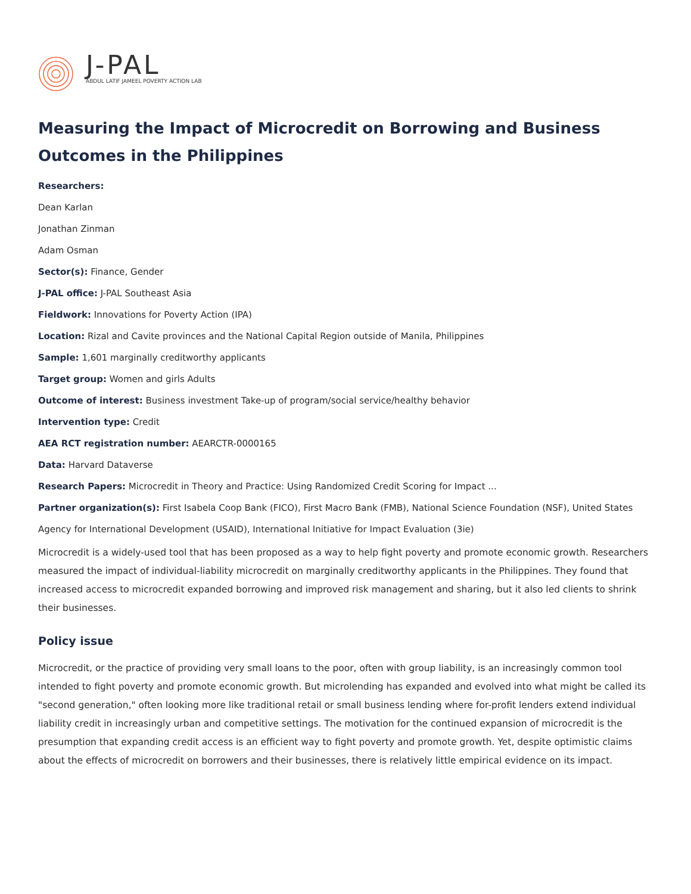J-PAL
ABDUL LATIF JAMEEL POVERTY ACTION LAB
Measuring the Impact of Microcredit on Borrowing and Business Outcomes in the Philippines
Researchers:
Dean Karlan
Jonathan Zinman
Adam Osman
Sector(s): Finance, Gender
J-PAL office: J-PAL Southeast Asia
Fieldwork: Innovations for Poverty Action (IPA)
Location: Rizal and Cavite provinces and the National Capital Region outside of Manila, Philippines
Sample: 1,601 marginally creditworthy applicants
Target group: Women and girls Adults
Outcome of interest: Business investment Take-up of program/social service/healthy behavior
Intervention type: Credit
AEA RCT registration number: AEARCTR-0000165
Data: Harvard Dataverse
Research Papers: Microcredit in Theory and Practice: Using Randomized Credit Scoring for Impact ...
Partner organization(s): First Isabela Coop Bank (FICO), First Macro Bank (FMB), National Science Foundation (NSF), United States Agency for International Development (USAID), International Initiative for Impact Evaluation (3ie)
Microcredit is a widely-used tool that has been proposed as a way to help fight poverty and promote economic growth. Researchers measured the impact of individual-liability microcredit on marginally creditworthy applicants in the Philippines. They found that increased access to microcredit expanded borrowing and improved risk management and sharing, but it also led clients to shrink their businesses.
Policy issue
Microcredit, or the practice of providing very small loans to the poor, often with group liability, is an increasingly common tool intended to fight poverty and promote economic growth. But microlending has expanded and evolved into what might be called its "second generation," often looking more like traditional retail or small business lending where for-profit lenders extend individual liability credit in increasingly urban and competitive settings. The motivation for the continued expansion of microcredit is the presumption that expanding credit access is an efficient way to fight poverty and promote growth. Yet, despite optimistic claims about the effects of microcredit on borrowers and their businesses, there is relatively little empirical evidence on its impact.